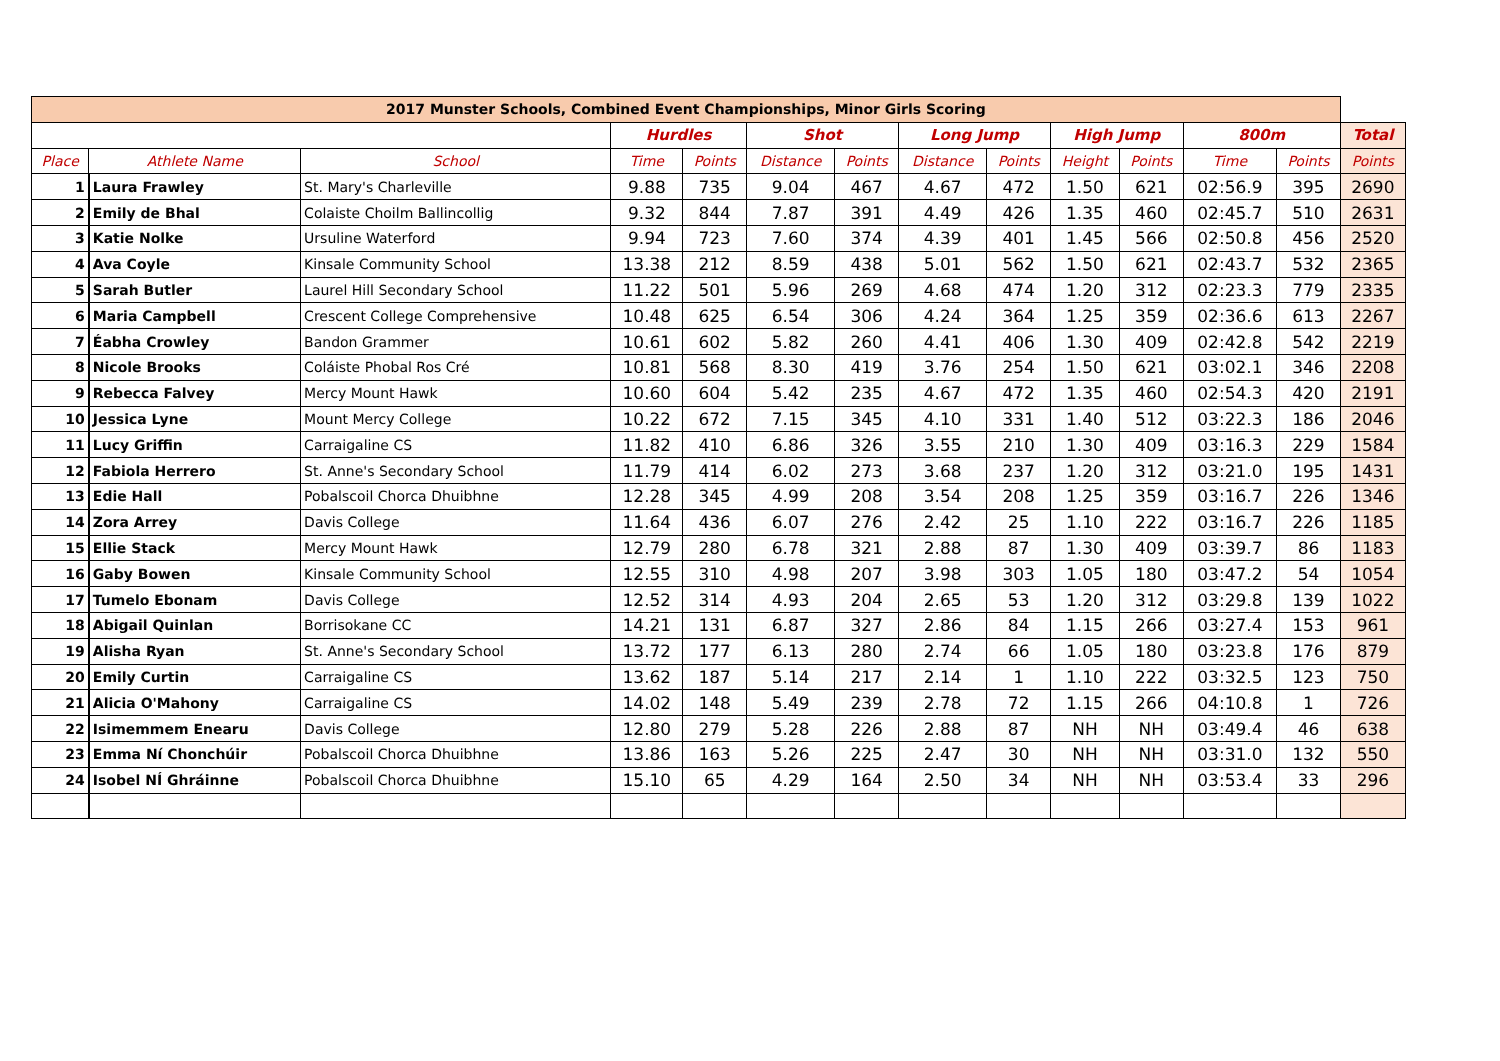| 2017 Munster Schools, Combined Event Championships, Minor Girls Scoring | | | | | | | | | | | | | |
| --- | --- | --- | --- | --- | --- | --- | --- | --- | --- | --- | --- | --- | --- |
| | | | Hurdles | | Shot | | Long Jump | | High Jump | | 800m | | Total |
| Place | Athlete Name | School | Time | Points | Distance | Points | Distance | Points | Height | Points | Time | Points | Points |
| 1 | Laura Frawley | St. Mary's Charleville | 9.88 | 735 | 9.04 | 467 | 4.67 | 472 | 1.50 | 621 | 02:56.9 | 395 | 2690 |
| 2 | Emily de Bhal | Colaiste Choilm Ballincollig | 9.32 | 844 | 7.87 | 391 | 4.49 | 426 | 1.35 | 460 | 02:45.7 | 510 | 2631 |
| 3 | Katie Nolke | Ursuline Waterford | 9.94 | 723 | 7.60 | 374 | 4.39 | 401 | 1.45 | 566 | 02:50.8 | 456 | 2520 |
| 4 | Ava Coyle | Kinsale Community School | 13.38 | 212 | 8.59 | 438 | 5.01 | 562 | 1.50 | 621 | 02:43.7 | 532 | 2365 |
| 5 | Sarah Butler | Laurel Hill Secondary School | 11.22 | 501 | 5.96 | 269 | 4.68 | 474 | 1.20 | 312 | 02:23.3 | 779 | 2335 |
| 6 | Maria Campbell | Crescent College Comprehensive | 10.48 | 625 | 6.54 | 306 | 4.24 | 364 | 1.25 | 359 | 02:36.6 | 613 | 2267 |
| 7 | Éabha Crowley | Bandon Grammer | 10.61 | 602 | 5.82 | 260 | 4.41 | 406 | 1.30 | 409 | 02:42.8 | 542 | 2219 |
| 8 | Nicole Brooks | Coláiste Phobal Ros Cré | 10.81 | 568 | 8.30 | 419 | 3.76 | 254 | 1.50 | 621 | 03:02.1 | 346 | 2208 |
| 9 | Rebecca Falvey | Mercy Mount Hawk | 10.60 | 604 | 5.42 | 235 | 4.67 | 472 | 1.35 | 460 | 02:54.3 | 420 | 2191 |
| 10 | Jessica Lyne | Mount Mercy College | 10.22 | 672 | 7.15 | 345 | 4.10 | 331 | 1.40 | 512 | 03:22.3 | 186 | 2046 |
| 11 | Lucy Griffin | Carraigaline CS | 11.82 | 410 | 6.86 | 326 | 3.55 | 210 | 1.30 | 409 | 03:16.3 | 229 | 1584 |
| 12 | Fabiola Herrero | St. Anne's Secondary School | 11.79 | 414 | 6.02 | 273 | 3.68 | 237 | 1.20 | 312 | 03:21.0 | 195 | 1431 |
| 13 | Edie Hall | Pobalscoil Chorca Dhuibhne | 12.28 | 345 | 4.99 | 208 | 3.54 | 208 | 1.25 | 359 | 03:16.7 | 226 | 1346 |
| 14 | Zora Arrey | Davis College | 11.64 | 436 | 6.07 | 276 | 2.42 | 25 | 1.10 | 222 | 03:16.7 | 226 | 1185 |
| 15 | Ellie Stack | Mercy Mount Hawk | 12.79 | 280 | 6.78 | 321 | 2.88 | 87 | 1.30 | 409 | 03:39.7 | 86 | 1183 |
| 16 | Gaby Bowen | Kinsale Community School | 12.55 | 310 | 4.98 | 207 | 3.98 | 303 | 1.05 | 180 | 03:47.2 | 54 | 1054 |
| 17 | Tumelo Ebonam | Davis College | 12.52 | 314 | 4.93 | 204 | 2.65 | 53 | 1.20 | 312 | 03:29.8 | 139 | 1022 |
| 18 | Abigail Quinlan | Borrisokane CC | 14.21 | 131 | 6.87 | 327 | 2.86 | 84 | 1.15 | 266 | 03:27.4 | 153 | 961 |
| 19 | Alisha Ryan | St. Anne's Secondary School | 13.72 | 177 | 6.13 | 280 | 2.74 | 66 | 1.05 | 180 | 03:23.8 | 176 | 879 |
| 20 | Emily Curtin | Carraigaline CS | 13.62 | 187 | 5.14 | 217 | 2.14 | 1 | 1.10 | 222 | 03:32.5 | 123 | 750 |
| 21 | Alicia O'Mahony | Carraigaline CS | 14.02 | 148 | 5.49 | 239 | 2.78 | 72 | 1.15 | 266 | 04:10.8 | 1 | 726 |
| 22 | Isimemmem Enearu | Davis College | 12.80 | 279 | 5.28 | 226 | 2.88 | 87 | NH | NH | 03:49.4 | 46 | 638 |
| 23 | Emma Ní Chonchúir | Pobalscoil Chorca Dhuibhne | 13.86 | 163 | 5.26 | 225 | 2.47 | 30 | NH | NH | 03:31.0 | 132 | 550 |
| 24 | Isobel NÍ Ghráinne | Pobalscoil Chorca Dhuibhne | 15.10 | 65 | 4.29 | 164 | 2.50 | 34 | NH | NH | 03:53.4 | 33 | 296 |